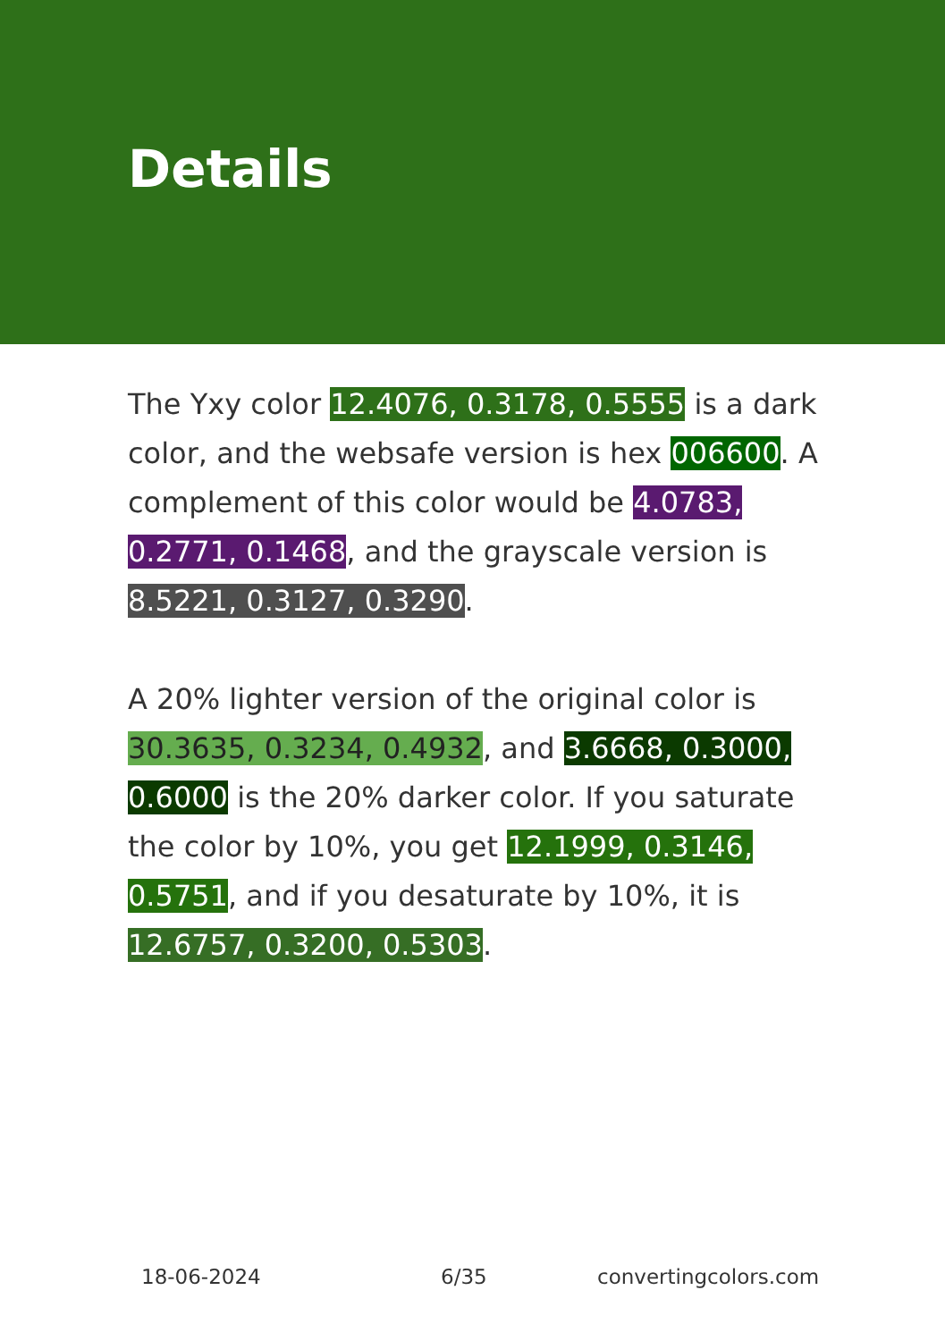Details
The Yxy color 12.4076, 0.3178, 0.5555 is a dark color, and the websafe version is hex 006600. A complement of this color would be 4.0783, 0.2771, 0.1468, and the grayscale version is 8.5221, 0.3127, 0.3290.
A 20% lighter version of the original color is 30.3635, 0.3234, 0.4932, and 3.6668, 0.3000, 0.6000 is the 20% darker color. If you saturate the color by 10%, you get 12.1999, 0.3146, 0.5751, and if you desaturate by 10%, it is 12.6757, 0.3200, 0.5303.
18-06-2024 6/35 convertingcolors.com